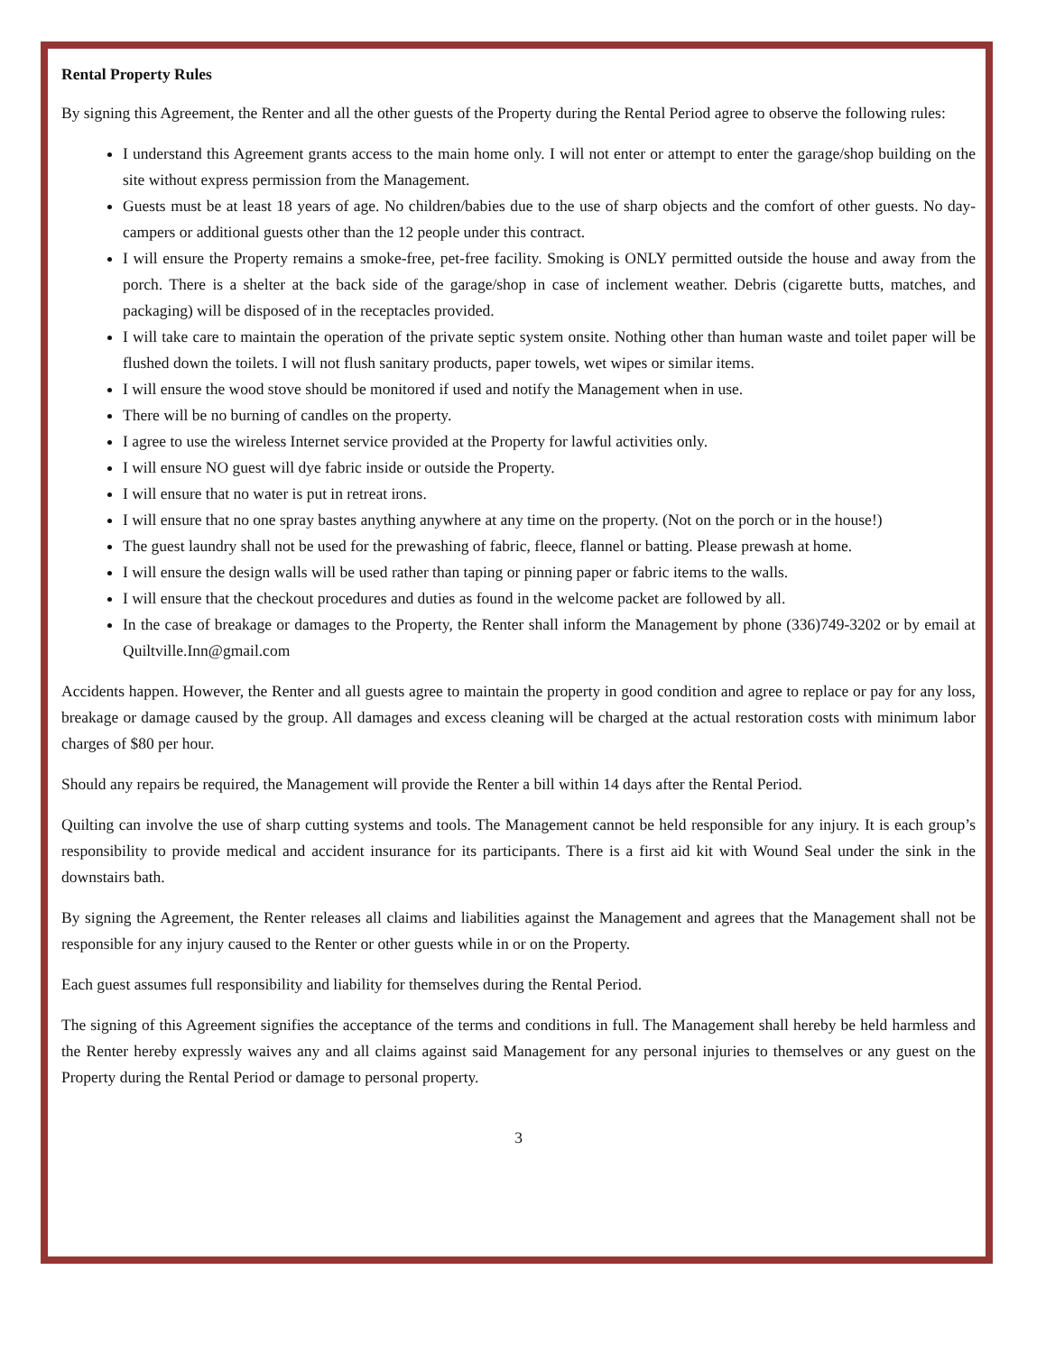Rental Property Rules
By signing this Agreement, the Renter and all the other guests of the Property during the Rental Period agree to observe the following rules:
I understand this Agreement grants access to the main home only. I will not enter or attempt to enter the garage/shop building on the site without express permission from the Management.
Guests must be at least 18 years of age. No children/babies due to the use of sharp objects and the comfort of other guests. No day-campers or additional guests other than the 12 people under this contract.
I will ensure the Property remains a smoke-free, pet-free facility. Smoking is ONLY permitted outside the house and away from the porch. There is a shelter at the back side of the garage/shop in case of inclement weather. Debris (cigarette butts, matches, and packaging) will be disposed of in the receptacles provided.
I will take care to maintain the operation of the private septic system onsite. Nothing other than human waste and toilet paper will be flushed down the toilets. I will not flush sanitary products, paper towels, wet wipes or similar items.
I will ensure the wood stove should be monitored if used and notify the Management when in use.
There will be no burning of candles on the property.
I agree to use the wireless Internet service provided at the Property for lawful activities only.
I will ensure NO guest will dye fabric inside or outside the Property.
I will ensure that no water is put in retreat irons.
I will ensure that no one spray bastes anything anywhere at any time on the property. (Not on the porch or in the house!)
The guest laundry shall not be used for the prewashing of fabric, fleece, flannel or batting. Please prewash at home.
I will ensure the design walls will be used rather than taping or pinning paper or fabric items to the walls.
I will ensure that the checkout procedures and duties as found in the welcome packet are followed by all.
In the case of breakage or damages to the Property, the Renter shall inform the Management by phone (336)749-3202 or by email at Quiltville.Inn@gmail.com
Accidents happen. However, the Renter and all guests agree to maintain the property in good condition and agree to replace or pay for any loss, breakage or damage caused by the group. All damages and excess cleaning will be charged at the actual restoration costs with minimum labor charges of $80 per hour.
Should any repairs be required, the Management will provide the Renter a bill within 14 days after the Rental Period.
Quilting can involve the use of sharp cutting systems and tools. The Management cannot be held responsible for any injury. It is each group’s responsibility to provide medical and accident insurance for its participants. There is a first aid kit with Wound Seal under the sink in the downstairs bath.
By signing the Agreement, the Renter releases all claims and liabilities against the Management and agrees that the Management shall not be responsible for any injury caused to the Renter or other guests while in or on the Property.
Each guest assumes full responsibility and liability for themselves during the Rental Period.
The signing of this Agreement signifies the acceptance of the terms and conditions in full. The Management shall hereby be held harmless and the Renter hereby expressly waives any and all claims against said Management for any personal injuries to themselves or any guest on the Property during the Rental Period or damage to personal property.
3